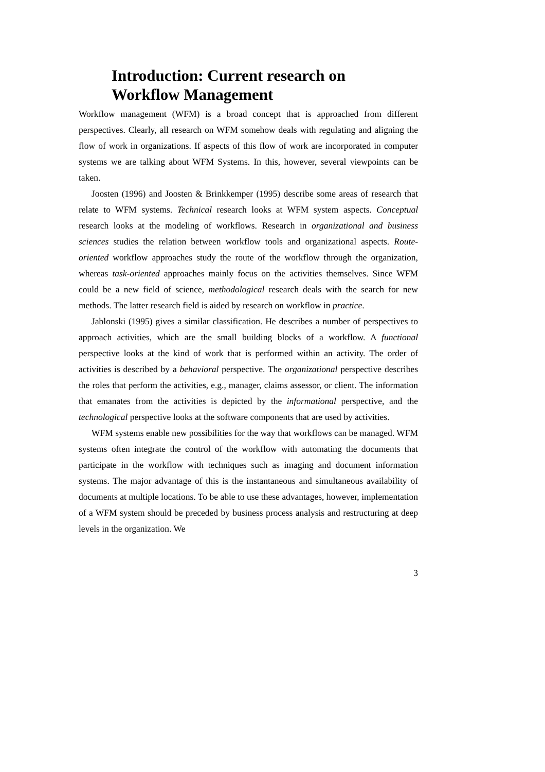Introduction: Current research on
Workflow Management
Workflow management (WFM) is a broad concept that is approached from different perspectives. Clearly, all research on WFM somehow deals with regulating and aligning the flow of work in organizations. If aspects of this flow of work are incorporated in computer systems we are talking about WFM Systems. In this, however, several viewpoints can be taken.
Joosten (1996) and Joosten & Brinkkemper (1995) describe some areas of research that relate to WFM systems. Technical research looks at WFM system aspects. Conceptual research looks at the modeling of workflows. Research in organizational and business sciences studies the relation between workflow tools and organizational aspects. Route-oriented workflow approaches study the route of the workflow through the organization, whereas task-oriented approaches mainly focus on the activities themselves. Since WFM could be a new field of science, methodological research deals with the search for new methods. The latter research field is aided by research on workflow in practice.
Jablonski (1995) gives a similar classification. He describes a number of perspectives to approach activities, which are the small building blocks of a workflow. A functional perspective looks at the kind of work that is performed within an activity. The order of activities is described by a behavioral perspective. The organizational perspective describes the roles that perform the activities, e.g., manager, claims assessor, or client. The information that emanates from the activities is depicted by the informational perspective, and the technological perspective looks at the software components that are used by activities.
WFM systems enable new possibilities for the way that workflows can be managed. WFM systems often integrate the control of the workflow with automating the documents that participate in the workflow with techniques such as imaging and document information systems. The major advantage of this is the instantaneous and simultaneous availability of documents at multiple locations. To be able to use these advantages, however, implementation of a WFM system should be preceded by business process analysis and restructuring at deep levels in the organization. We
3